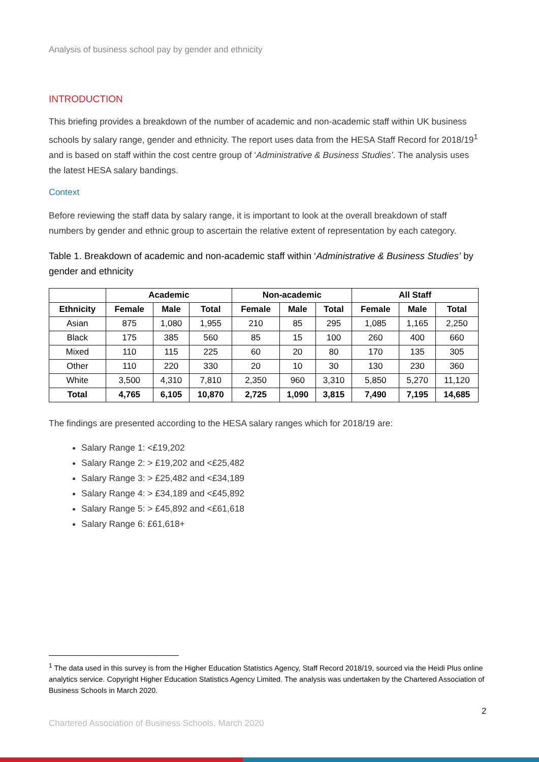Analysis of business school pay by gender and ethnicity
INTRODUCTION
This briefing provides a breakdown of the number of academic and non-academic staff within UK business schools by salary range, gender and ethnicity. The report uses data from the HESA Staff Record for 2018/19<sup>1</sup> and is based on staff within the cost centre group of ‘Administrative & Business Studies’. The analysis uses the latest HESA salary bandings.
Context
Before reviewing the staff data by salary range, it is important to look at the overall breakdown of staff numbers by gender and ethnic group to ascertain the relative extent of representation by each category.
Table 1. Breakdown of academic and non-academic staff within ‘Administrative & Business Studies’ by gender and ethnicity
| | Academic | | | Non-academic | | | All Staff | | |
| --- | --- | --- | --- | --- | --- | --- | --- | --- | --- |
| Ethnicity | Female | Male | Total | Female | Male | Total | Female | Male | Total |
| Asian | 875 | 1,080 | 1,955 | 210 | 85 | 295 | 1,085 | 1,165 | 2,250 |
| Black | 175 | 385 | 560 | 85 | 15 | 100 | 260 | 400 | 660 |
| Mixed | 110 | 115 | 225 | 60 | 20 | 80 | 170 | 135 | 305 |
| Other | 110 | 220 | 330 | 20 | 10 | 30 | 130 | 230 | 360 |
| White | 3,500 | 4,310 | 7,810 | 2,350 | 960 | 3,310 | 5,850 | 5,270 | 11,120 |
| Total | 4,765 | 6,105 | 10,870 | 2,725 | 1,090 | 3,815 | 7,490 | 7,195 | 14,685 |
The findings are presented according to the HESA salary ranges which for 2018/19 are:
Salary Range 1: <£19,202
Salary Range 2: > £19,202 and <£25,482
Salary Range 3: > £25,482 and <£34,189
Salary Range 4: > £34,189 and <£45,892
Salary Range 5: > £45,892 and <£61,618
Salary Range 6: £61,618+
<sup>1</sup> The data used in this survey is from the Higher Education Statistics Agency, Staff Record 2018/19, sourced via the Heidi Plus online analytics service. Copyright Higher Education Statistics Agency Limited. The analysis was undertaken by the Chartered Association of Business Schools in March 2020.
2
Chartered Association of Business Schools, March 2020